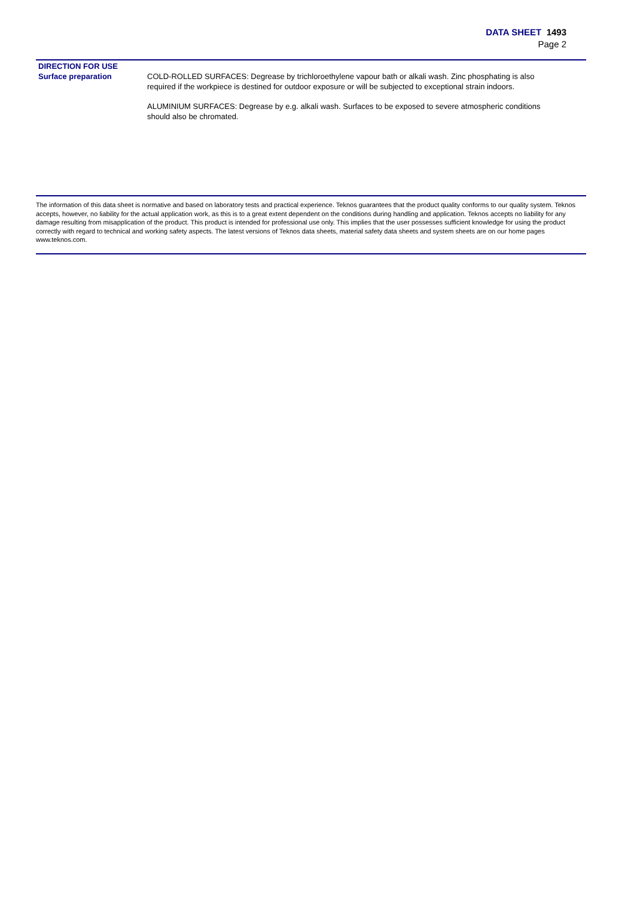DATA SHEET 1493
Page 2
DIRECTION FOR USE
Surface preparation
COLD-ROLLED SURFACES: Degrease by trichloroethylene vapour bath or alkali wash. Zinc phosphating is also required if the workpiece is destined for outdoor exposure or will be subjected to exceptional strain indoors.
ALUMINIUM SURFACES: Degrease by e.g. alkali wash. Surfaces to be exposed to severe atmospheric conditions should also be chromated.
The information of this data sheet is normative and based on laboratory tests and practical experience. Teknos guarantees that the product quality conforms to our quality system. Teknos accepts, however, no liability for the actual application work, as this is to a great extent dependent on the conditions during handling and application. Teknos accepts no liability for any damage resulting from misapplication of the product. This product is intended for professional use only. This implies that the user possesses sufficient knowledge for using the product correctly with regard to technical and working safety aspects. The latest versions of Teknos data sheets, material safety data sheets and system sheets are on our home pages www.teknos.com.